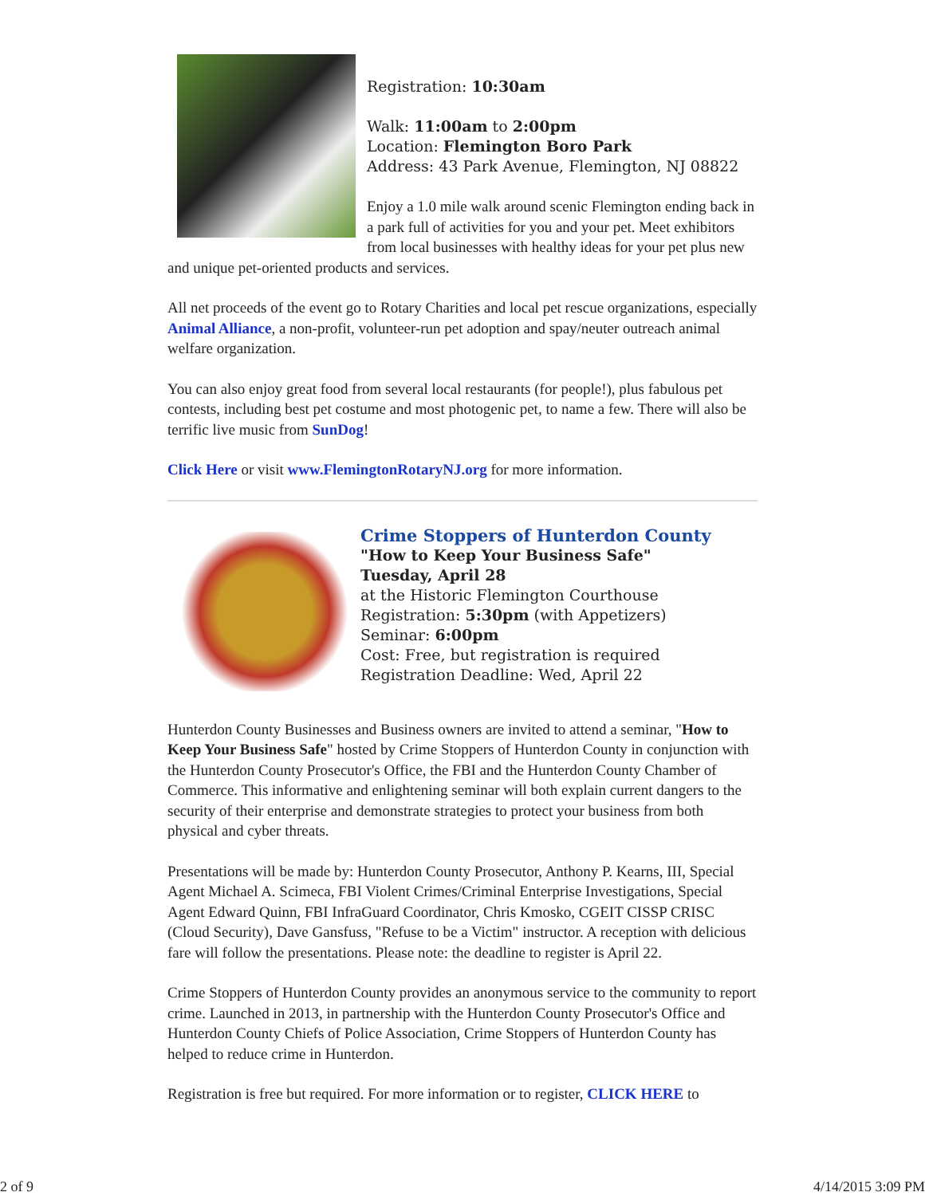Registration: 10:30am
Walk: 11:00am to 2:00pm
Location: Flemington Boro Park
Address: 43 Park Avenue, Flemington, NJ 08822
Enjoy a 1.0 mile walk around scenic Flemington ending back in a park full of activities for you and your pet. Meet exhibitors from local businesses with healthy ideas for your pet plus new and unique pet-oriented products and services.
All net proceeds of the event go to Rotary Charities and local pet rescue organizations, especially Animal Alliance, a non-profit, volunteer-run pet adoption and spay/neuter outreach animal welfare organization.
You can also enjoy great food from several local restaurants (for people!), plus fabulous pet contests, including best pet costume and most photogenic pet, to name a few. There will also be terrific live music from SunDog!
Click Here or visit www.FlemingtonRotaryNJ.org for more information.
Crime Stoppers of Hunterdon County
"How to Keep Your Business Safe"
Tuesday, April 28
at the Historic Flemington Courthouse
Registration: 5:30pm (with Appetizers)
Seminar: 6:00pm
Cost: Free, but registration is required
Registration Deadline: Wed, April 22
Hunterdon County Businesses and Business owners are invited to attend a seminar, "How to Keep Your Business Safe" hosted by Crime Stoppers of Hunterdon County in conjunction with the Hunterdon County Prosecutor's Office, the FBI and the Hunterdon County Chamber of Commerce. This informative and enlightening seminar will both explain current dangers to the security of their enterprise and demonstrate strategies to protect your business from both physical and cyber threats.
Presentations will be made by: Hunterdon County Prosecutor, Anthony P. Kearns, III, Special Agent Michael A. Scimeca, FBI Violent Crimes/Criminal Enterprise Investigations, Special Agent Edward Quinn, FBI InfraGuard Coordinator, Chris Kmosko, CGEIT CISSP CRISC (Cloud Security), Dave Gansfuss, "Refuse to be a Victim" instructor. A reception with delicious fare will follow the presentations. Please note: the deadline to register is April 22.
Crime Stoppers of Hunterdon County provides an anonymous service to the community to report crime. Launched in 2013, in partnership with the Hunterdon County Prosecutor's Office and Hunterdon County Chiefs of Police Association, Crime Stoppers of Hunterdon County has helped to reduce crime in Hunterdon.
Registration is free but required. For more information or to register, CLICK HERE to
2 of 9 4/14/2015 3:09 PM